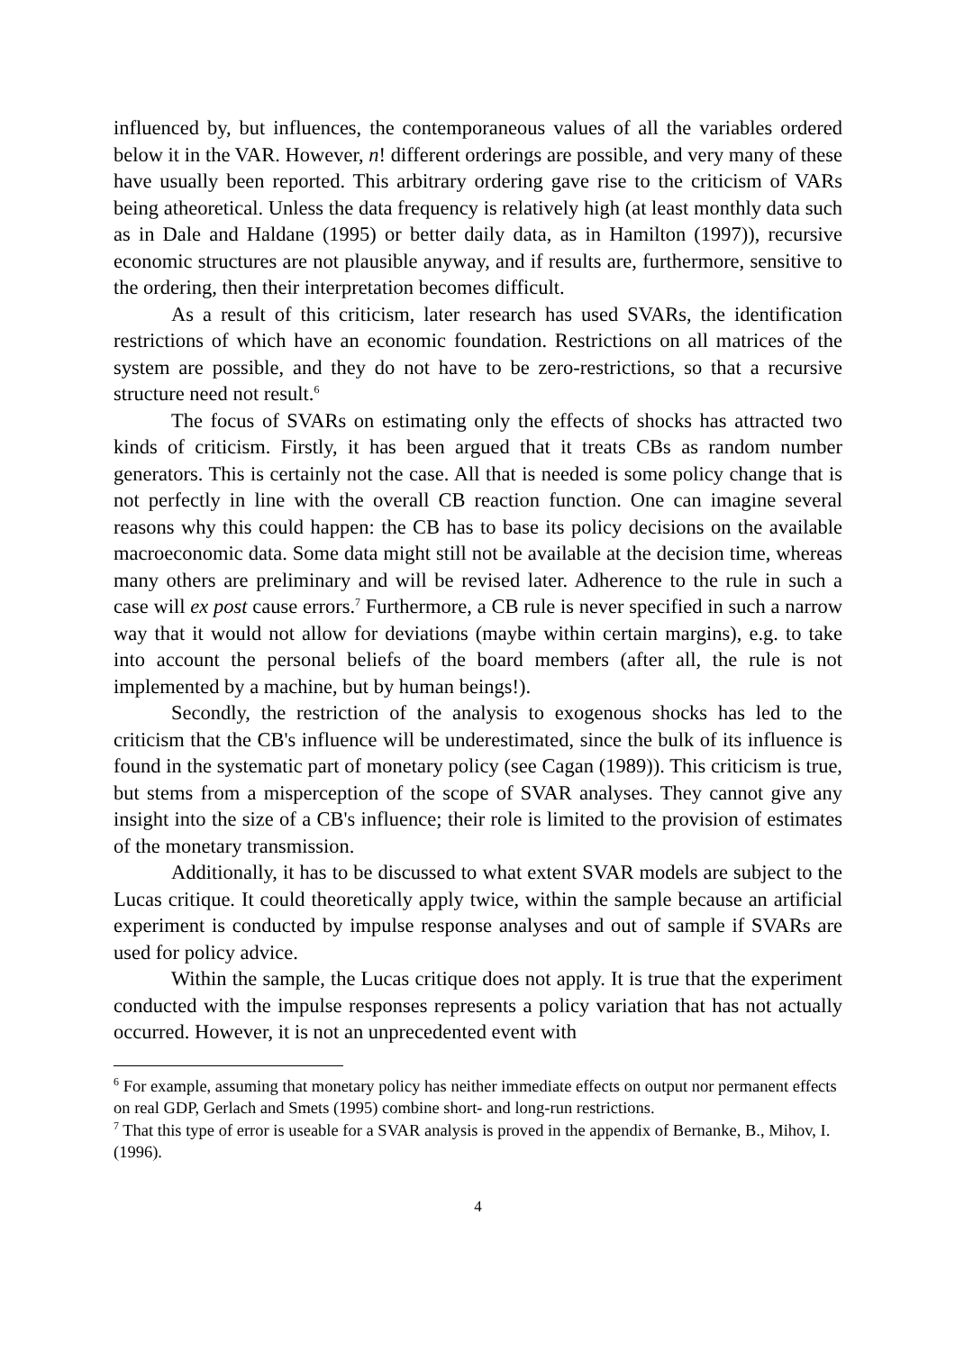influenced by, but influences, the contemporaneous values of all the variables ordered below it in the VAR. However, n! different orderings are possible, and very many of these have usually been reported. This arbitrary ordering gave rise to the criticism of VARs being atheoretical. Unless the data frequency is relatively high (at least monthly data such as in Dale and Haldane (1995) or better daily data, as in Hamilton (1997)), recursive economic structures are not plausible anyway, and if results are, furthermore, sensitive to the ordering, then their interpretation becomes difficult.
As a result of this criticism, later research has used SVARs, the identification restrictions of which have an economic foundation. Restrictions on all matrices of the system are possible, and they do not have to be zero-restrictions, so that a recursive structure need not result.<sup>6</sup>
The focus of SVARs on estimating only the effects of shocks has attracted two kinds of criticism. Firstly, it has been argued that it treats CBs as random number generators. This is certainly not the case. All that is needed is some policy change that is not perfectly in line with the overall CB reaction function. One can imagine several reasons why this could happen: the CB has to base its policy decisions on the available macroeconomic data. Some data might still not be available at the decision time, whereas many others are preliminary and will be revised later. Adherence to the rule in such a case will ex post cause errors.<sup>7</sup> Furthermore, a CB rule is never specified in such a narrow way that it would not allow for deviations (maybe within certain margins), e.g. to take into account the personal beliefs of the board members (after all, the rule is not implemented by a machine, but by human beings!).
Secondly, the restriction of the analysis to exogenous shocks has led to the criticism that the CB's influence will be underestimated, since the bulk of its influence is found in the systematic part of monetary policy (see Cagan (1989)). This criticism is true, but stems from a misperception of the scope of SVAR analyses. They cannot give any insight into the size of a CB's influence; their role is limited to the provision of estimates of the monetary transmission.
Additionally, it has to be discussed to what extent SVAR models are subject to the Lucas critique. It could theoretically apply twice, within the sample because an artificial experiment is conducted by impulse response analyses and out of sample if SVARs are used for policy advice.
Within the sample, the Lucas critique does not apply. It is true that the experiment conducted with the impulse responses represents a policy variation that has not actually occurred. However, it is not an unprecedented event with
<sup>6</sup> For example, assuming that monetary policy has neither immediate effects on output nor permanent effects on real GDP, Gerlach and Smets (1995) combine short- and long-run restrictions.
<sup>7</sup> That this type of error is useable for a SVAR analysis is proved in the appendix of Bernanke, B., Mihov, I. (1996).
4